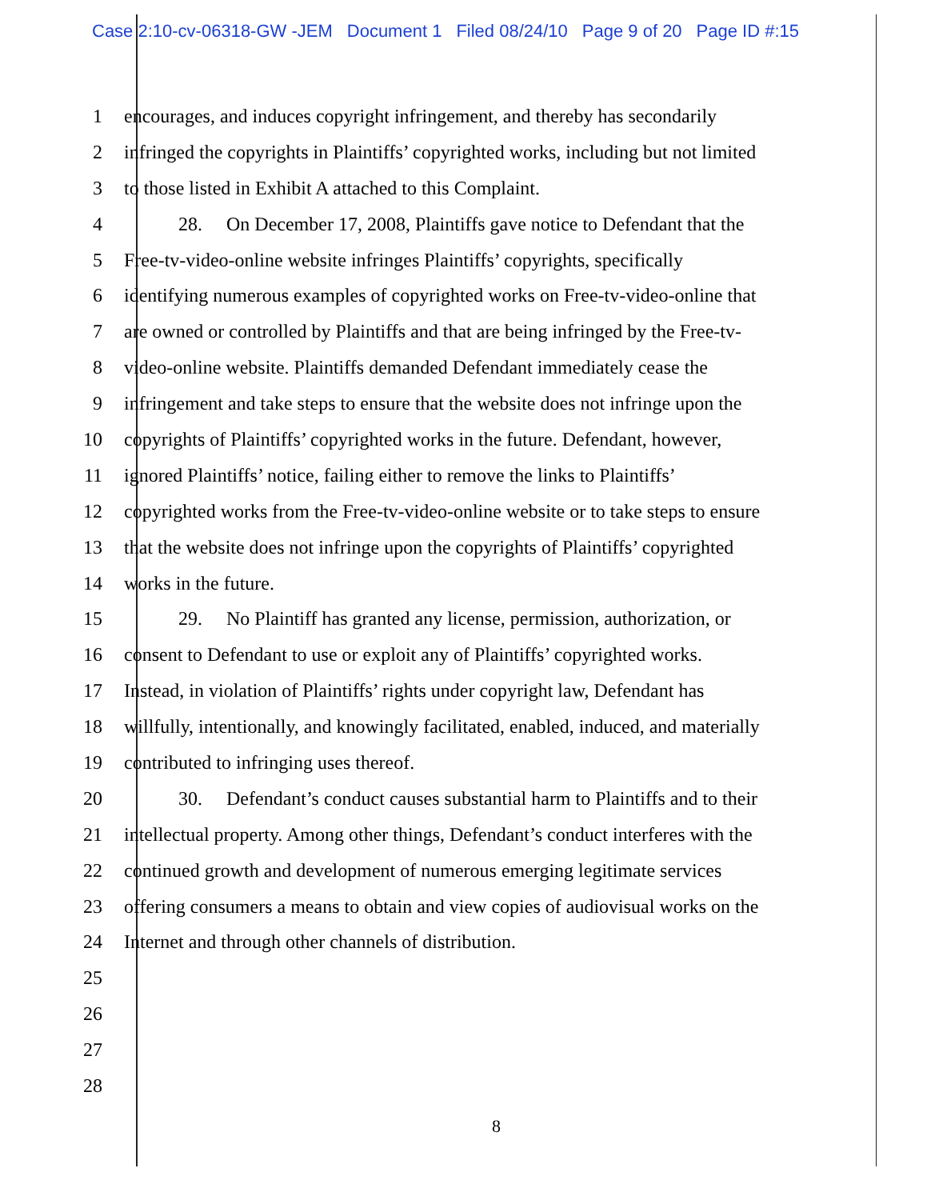Case 2:10-cv-06318-GW -JEM Document 1 Filed 08/24/10 Page 9 of 20 Page ID #:15
1 encourages, and induces copyright infringement, and thereby has secondarily
2 infringed the copyrights in Plaintiffs’ copyrighted works, including but not limited
3 to those listed in Exhibit A attached to this Complaint.
4 28. On December 17, 2008, Plaintiffs gave notice to Defendant that the
5 Free-tv-video-online website infringes Plaintiffs’ copyrights, specifically
6 identifying numerous examples of copyrighted works on Free-tv-video-online that
7 are owned or controlled by Plaintiffs and that are being infringed by the Free-tv-
8 video-online website. Plaintiffs demanded Defendant immediately cease the
9 infringement and take steps to ensure that the website does not infringe upon the
10 copyrights of Plaintiffs’ copyrighted works in the future. Defendant, however,
11 ignored Plaintiffs’ notice, failing either to remove the links to Plaintiffs’
12 copyrighted works from the Free-tv-video-online website or to take steps to ensure
13 that the website does not infringe upon the copyrights of Plaintiffs’ copyrighted
14 works in the future.
15 29. No Plaintiff has granted any license, permission, authorization, or
16 consent to Defendant to use or exploit any of Plaintiffs’ copyrighted works.
17 Instead, in violation of Plaintiffs’ rights under copyright law, Defendant has
18 willfully, intentionally, and knowingly facilitated, enabled, induced, and materially
19 contributed to infringing uses thereof.
20 30. Defendant’s conduct causes substantial harm to Plaintiffs and to their
21 intellectual property. Among other things, Defendant’s conduct interferes with the
22 continued growth and development of numerous emerging legitimate services
23 offering consumers a means to obtain and view copies of audiovisual works on the
24 Internet and through other channels of distribution.
25
26
27
28
8